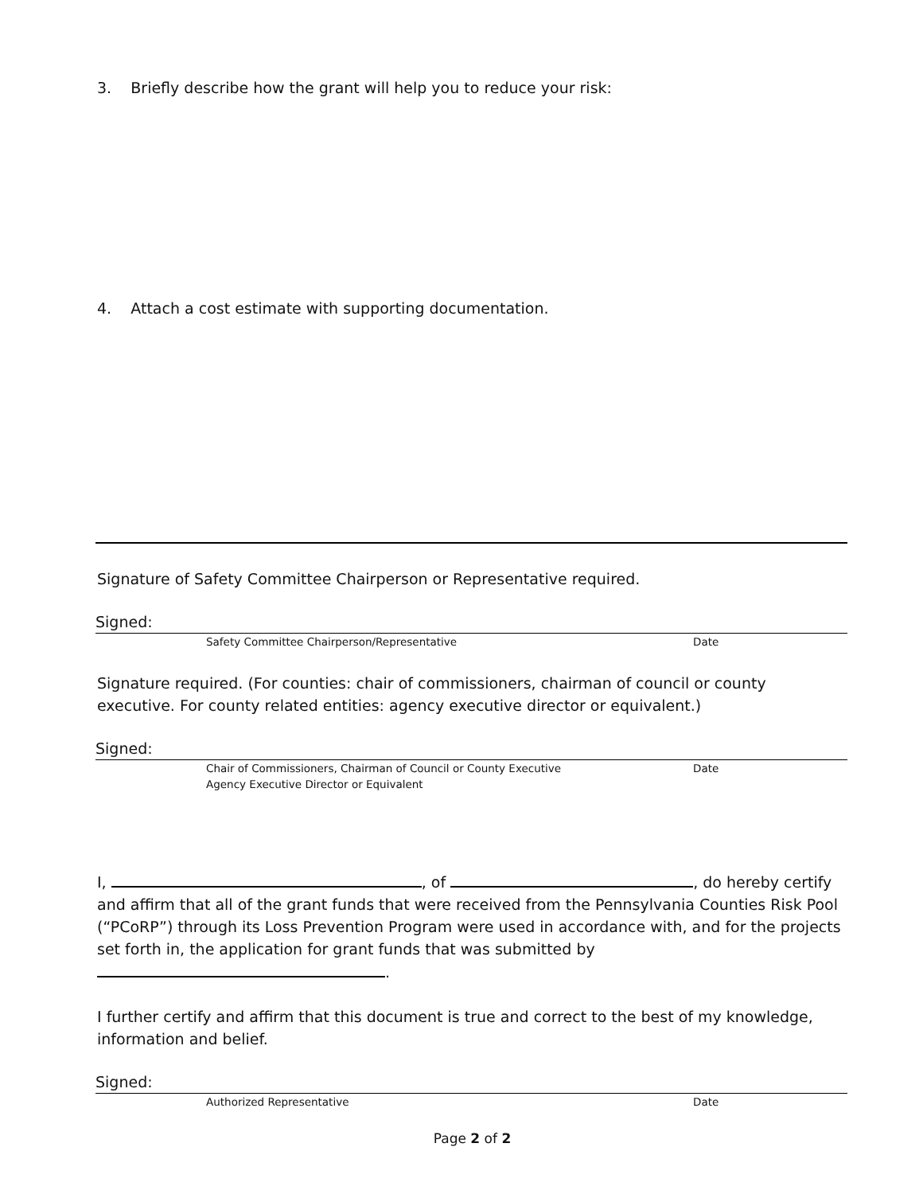3. Briefly describe how the grant will help you to reduce your risk:
4. Attach a cost estimate with supporting documentation.
Signature of Safety Committee Chairperson or Representative required.
Signed:
Safety Committee Chairperson/Representative Date
Signature required. (For counties: chair of commissioners, chairman of council or county executive. For county related entities: agency executive director or equivalent.)
Signed:
Chair of Commissioners, Chairman of Council or County Executive
Agency Executive Director or Equivalent Date
I, , of , do hereby certify and affirm that all of the grant funds that were received from the Pennsylvania Counties Risk Pool (“PCoRP”) through its Loss Prevention Program were used in accordance with, and for the projects set forth in, the application for grant funds that was submitted by .
I further certify and affirm that this document is true and correct to the best of my knowledge, information and belief.
Signed:
Authorized Representative Date
Page 2 of 2